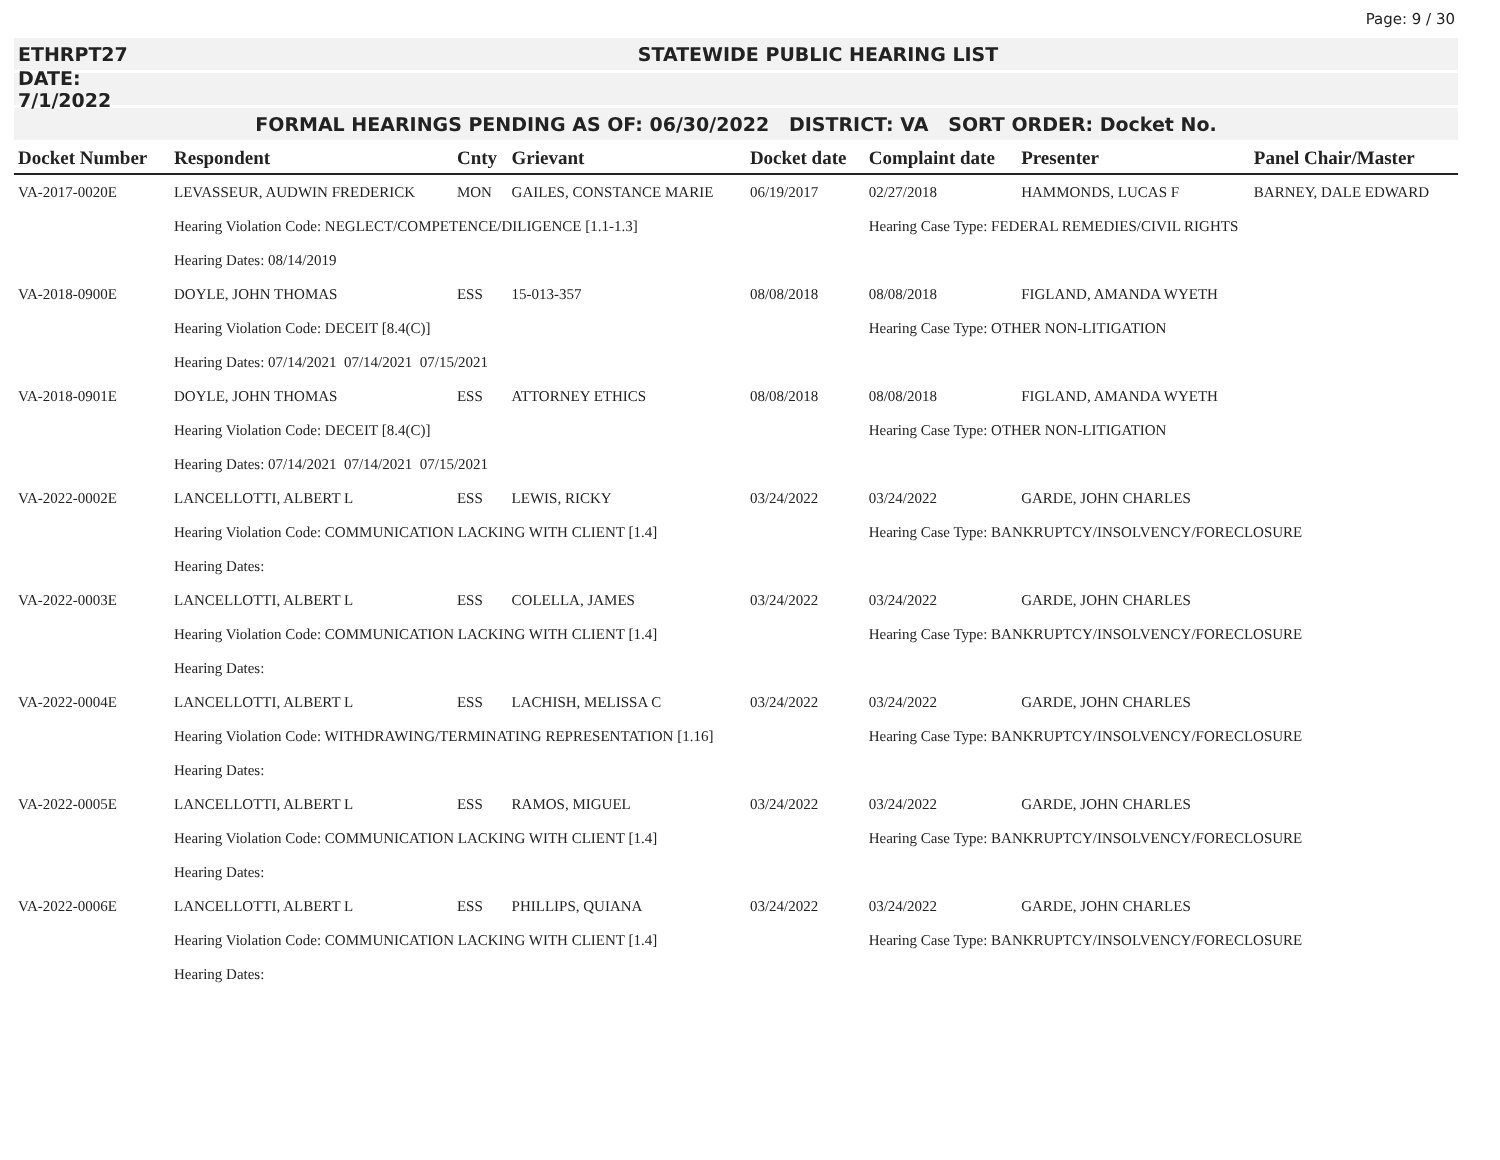Page: 9 / 30
ETHRPT27 STATEWIDE PUBLIC HEARING LIST
DATE: 7/1/2022
FORMAL HEARINGS PENDING AS OF: 06/30/2022 DISTRICT: VA SORT ORDER: Docket No.
| Docket Number | Respondent | Cnty | Grievant | Docket date | Complaint date | Presenter | Panel Chair/Master |
| --- | --- | --- | --- | --- | --- | --- | --- |
| VA-2017-0020E | LEVASSEUR, AUDWIN FREDERICK | MON | GAILES, CONSTANCE MARIE | 06/19/2017 | 02/27/2018 | HAMMONDS, LUCAS F | BARNEY, DALE EDWARD |
| | Hearing Violation Code: NEGLECT/COMPETENCE/DILIGENCE [1.1-1.3] | | | | Hearing Case Type: FEDERAL REMEDIES/CIVIL RIGHTS | | |
| | Hearing Dates: 08/14/2019 | | | | | | |
| VA-2018-0900E | DOYLE, JOHN THOMAS | ESS | 15-013-357 | 08/08/2018 | 08/08/2018 | FIGLAND, AMANDA WYETH | |
| | Hearing Violation Code: DECEIT [8.4(C)] | | | | Hearing Case Type: OTHER NON-LITIGATION | | |
| | Hearing Dates: 07/14/2021 07/14/2021 07/15/2021 | | | | | | |
| VA-2018-0901E | DOYLE, JOHN THOMAS | ESS | ATTORNEY ETHICS | 08/08/2018 | 08/08/2018 | FIGLAND, AMANDA WYETH | |
| | Hearing Violation Code: DECEIT [8.4(C)] | | | | Hearing Case Type: OTHER NON-LITIGATION | | |
| | Hearing Dates: 07/14/2021 07/14/2021 07/15/2021 | | | | | | |
| VA-2022-0002E | LANCELLOTTI, ALBERT L | ESS | LEWIS, RICKY | 03/24/2022 | 03/24/2022 | GARDE, JOHN CHARLES | |
| | Hearing Violation Code: COMMUNICATION LACKING WITH CLIENT [1.4] | | | | Hearing Case Type: BANKRUPTCY/INSOLVENCY/FORECLOSURE | | |
| | Hearing Dates: | | | | | | |
| VA-2022-0003E | LANCELLOTTI, ALBERT L | ESS | COLELLA, JAMES | 03/24/2022 | 03/24/2022 | GARDE, JOHN CHARLES | |
| | Hearing Violation Code: COMMUNICATION LACKING WITH CLIENT [1.4] | | | | Hearing Case Type: BANKRUPTCY/INSOLVENCY/FORECLOSURE | | |
| | Hearing Dates: | | | | | | |
| VA-2022-0004E | LANCELLOTTI, ALBERT L | ESS | LACHISH, MELISSA C | 03/24/2022 | 03/24/2022 | GARDE, JOHN CHARLES | |
| | Hearing Violation Code: WITHDRAWING/TERMINATING REPRESENTATION [1.16] | | | | Hearing Case Type: BANKRUPTCY/INSOLVENCY/FORECLOSURE | | |
| | Hearing Dates: | | | | | | |
| VA-2022-0005E | LANCELLOTTI, ALBERT L | ESS | RAMOS, MIGUEL | 03/24/2022 | 03/24/2022 | GARDE, JOHN CHARLES | |
| | Hearing Violation Code: COMMUNICATION LACKING WITH CLIENT [1.4] | | | | Hearing Case Type: BANKRUPTCY/INSOLVENCY/FORECLOSURE | | |
| | Hearing Dates: | | | | | | |
| VA-2022-0006E | LANCELLOTTI, ALBERT L | ESS | PHILLIPS, QUIANA | 03/24/2022 | 03/24/2022 | GARDE, JOHN CHARLES | |
| | Hearing Violation Code: COMMUNICATION LACKING WITH CLIENT [1.4] | | | | Hearing Case Type: BANKRUPTCY/INSOLVENCY/FORECLOSURE | | |
| | Hearing Dates: | | | | | | |